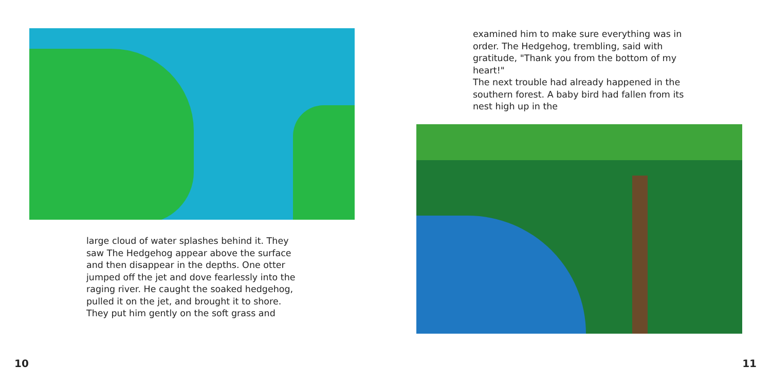large cloud of water splashes behind it. They saw The Hedgehog appear above the surface and then disappear in the depths. One otter jumped off the jet and dove fearlessly into the raging river. He caught the soaked hedgehog, pulled it on the jet, and brought it to shore. They put him gently on the soft grass and
10
examined him to make sure everything was in order. The Hedgehog, trembling, said with gratitude, "Thank you from the bottom of my heart!"
The next trouble had already happened in the southern forest. A baby bird had fallen from its nest high up in the
11